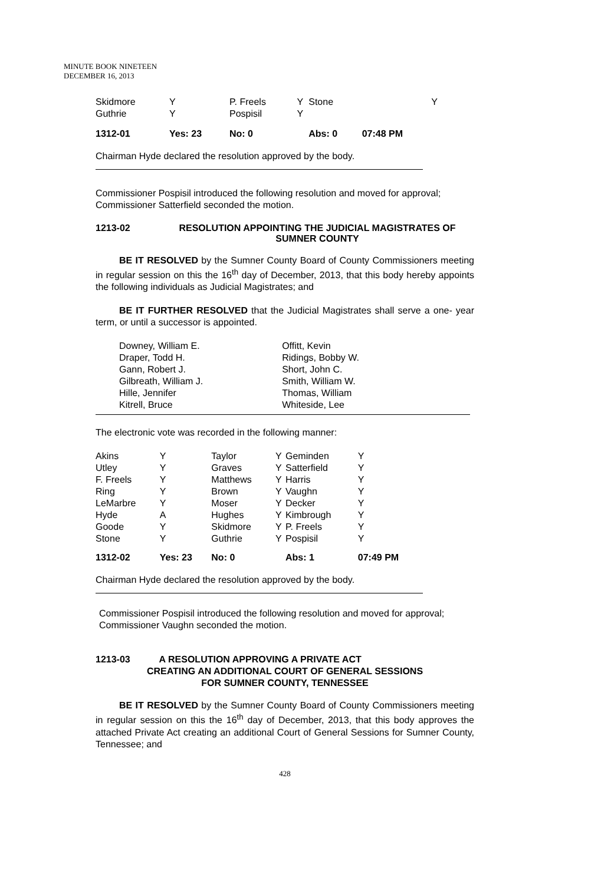MINUTE BOOK NINETEEN
DECEMBER 16, 2013
| Skidmore | Y | P. Freels | Y | Stone | Y |
| Guthrie | Y | Pospisil | Y | | |
| 1312-01 | Yes: 23 | No: 0 | | Abs: 0 | 07:48 PM |
Chairman Hyde declared the resolution approved by the body.
Commissioner Pospisil introduced the following resolution and moved for approval; Commissioner Satterfield seconded the motion.
1213-02 RESOLUTION APPOINTING THE JUDICIAL MAGISTRATES OF SUMNER COUNTY
BE IT RESOLVED by the Sumner County Board of County Commissioners meeting in regular session on this the 16<sup>th</sup> day of December, 2013, that this body hereby appoints the following individuals as Judicial Magistrates; and
BE IT FURTHER RESOLVED that the Judicial Magistrates shall serve a one- year term, or until a successor is appointed.
| Downey, William E. | Offitt, Kevin |
| Draper, Todd H. | Ridings, Bobby W. |
| Gann, Robert J. | Short, John C. |
| Gilbreath, William J. | Smith, William W. |
| Hille, Jennifer | Thomas, William |
| Kitrell, Bruce | Whiteside, Lee |
The electronic vote was recorded in the following manner:
| Akins | Y | Taylor | Y | Geminden | Y |
| Utley | Y | Graves | Y | Satterfield | Y |
| F. Freels | Y | Matthews | Y | Harris | Y |
| Ring | Y | Brown | Y | Vaughn | Y |
| LeMarbre | Y | Moser | Y | Decker | Y |
| Hyde | A | Hughes | Y | Kimbrough | Y |
| Goode | Y | Skidmore | Y | P. Freels | Y |
| Stone | Y | Guthrie | Y | Pospisil | Y |
| 1312-02 | Yes: 23 | No: 0 | | Abs: 1 | 07:49 PM |
Chairman Hyde declared the resolution approved by the body.
Commissioner Pospisil introduced the following resolution and moved for approval; Commissioner Vaughn seconded the motion.
1213-03 A RESOLUTION APPROVING A PRIVATE ACT
CREATING AN ADDITIONAL COURT OF GENERAL SESSIONS
FOR SUMNER COUNTY, TENNESSEE
BE IT RESOLVED by the Sumner County Board of County Commissioners meeting in regular session on this the 16<sup>th</sup> day of December, 2013, that this body approves the attached Private Act creating an additional Court of General Sessions for Sumner County, Tennessee; and
428